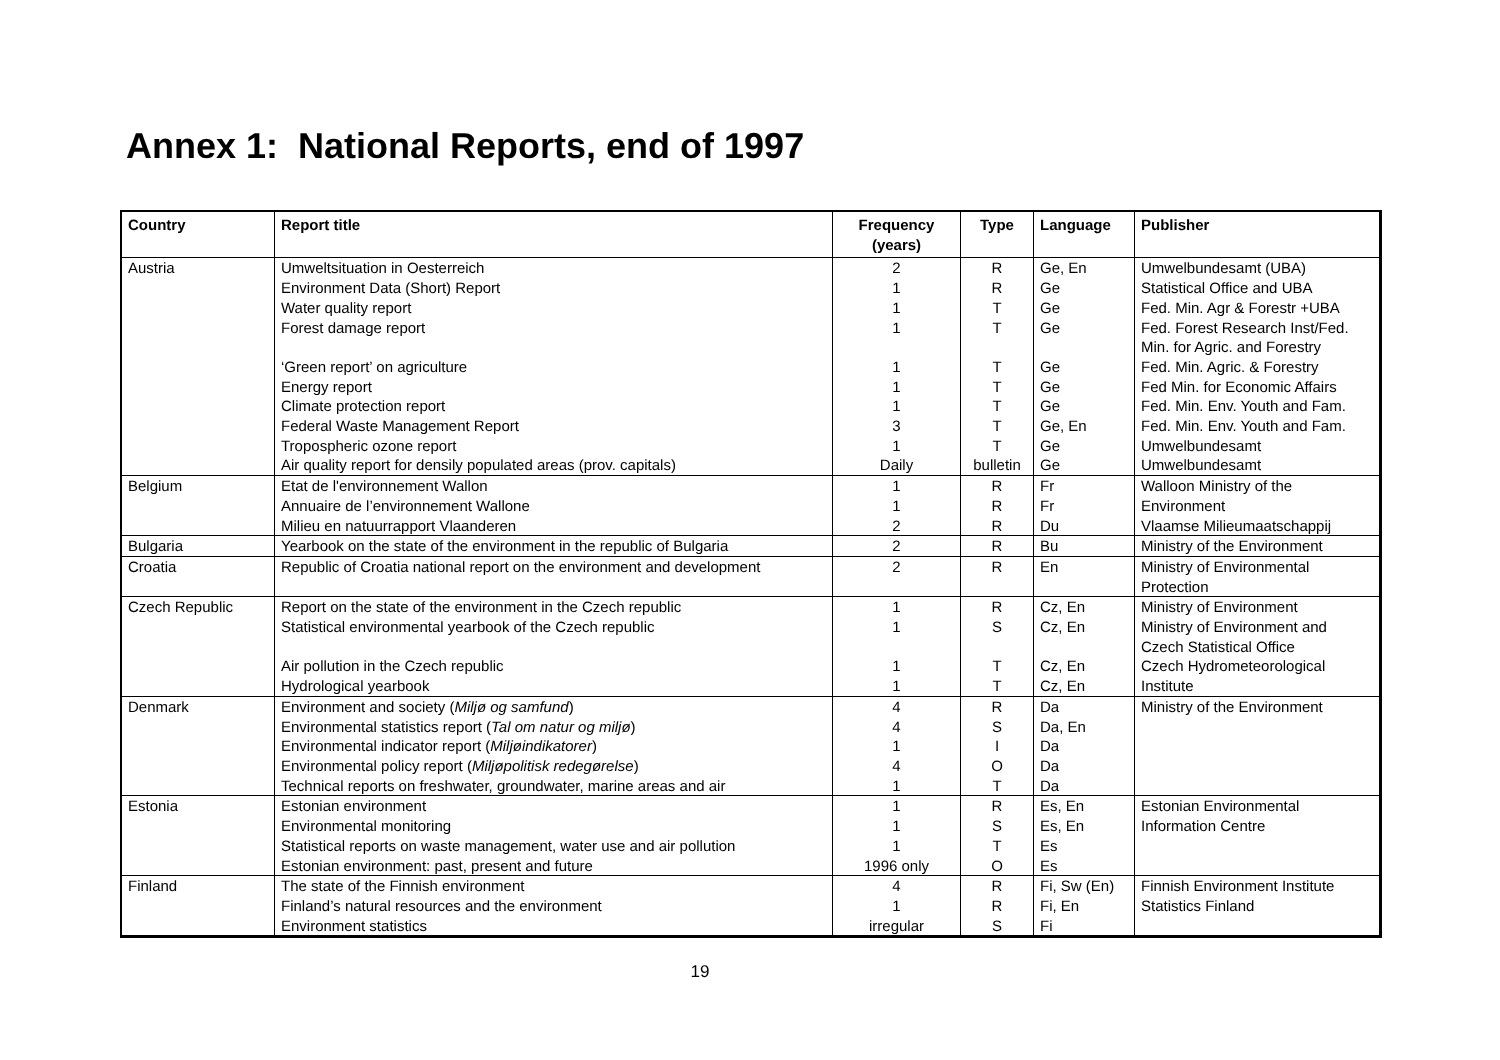Annex 1: National Reports, end of 1997
| Country | Report title | Frequency (years) | Type | Language | Publisher |
| --- | --- | --- | --- | --- | --- |
| Austria | Umweltsituation in Oesterreich Environment Data (Short) Report Water quality report Forest damage report ‘Green report’ on agriculture Energy report Climate protection report Federal Waste Management Report Tropospheric ozone report Air quality report for densily populated areas (prov. capitals) | 2 1 1 1 1 1 1 3 1 Daily | R R T T T T T T T bulletin | Ge, En Ge Ge Ge Ge Ge Ge Ge, En Ge Ge | Umwelbundesamt (UBA) Statistical Office and UBA Fed. Min. Agr & Forestr +UBA Fed. Forest Research Inst/Fed. Min. for Agric. and Forestry Fed. Min. Agric. & Forestry Fed Min. for Economic Affairs Fed. Min. Env. Youth and Fam. Fed. Min. Env. Youth and Fam. Umwelbundesamt Umwelbundesamt |
| Belgium | Etat de l'environnement Wallon Annuaire de l’environnement Wallone Milieu en natuurrapport Vlaanderen | 1 1 2 | R R R | Fr Fr Du | Walloon Ministry of the Environment Vlaamse Milieumaatschappij |
| Bulgaria | Yearbook on the state of the environment in the republic of Bulgaria | 2 | R | Bu | Ministry of the Environment |
| Croatia | Republic of Croatia national report on the environment and development | 2 | R | En | Ministry of Environmental Protection |
| Czech Republic | Report on the state of the environment in the Czech republic Statistical environmental yearbook of the Czech republic Air pollution in the Czech republic Hydrological yearbook | 1 1 1 1 | R S T T | Cz, En Cz, En Cz, En Cz, En | Ministry of Environment Ministry of Environment and Czech Statistical Office Czech Hydrometeorological Institute |
| Denmark | Environment and society ( Miljø og samfund ) Environmental statistics report ( Tal om natur og miljø ) Environmental indicator report ( Miljøindikatorer ) Environmental policy report ( Miljøpolitisk redegørelse ) Technical reports on freshwater, groundwater, marine areas and air | 4 4 1 4 1 | R S I O T | Da Da, En Da Da Da | Ministry of the Environment |
| Estonia | Estonian environment Environmental monitoring Statistical reports on waste management, water use and air pollution Estonian environment: past, present and future | 1 1 1 1996 only | R S T O | Es, En Es, En Es Es | Estonian Environmental Information Centre |
| Finland | The state of the Finnish environment Finland’s natural resources and the environment Environment statistics | 4 1 irregular | R R S | Fi, Sw (En) Fi, En Fi | Finnish Environment Institute Statistics Finland |
19